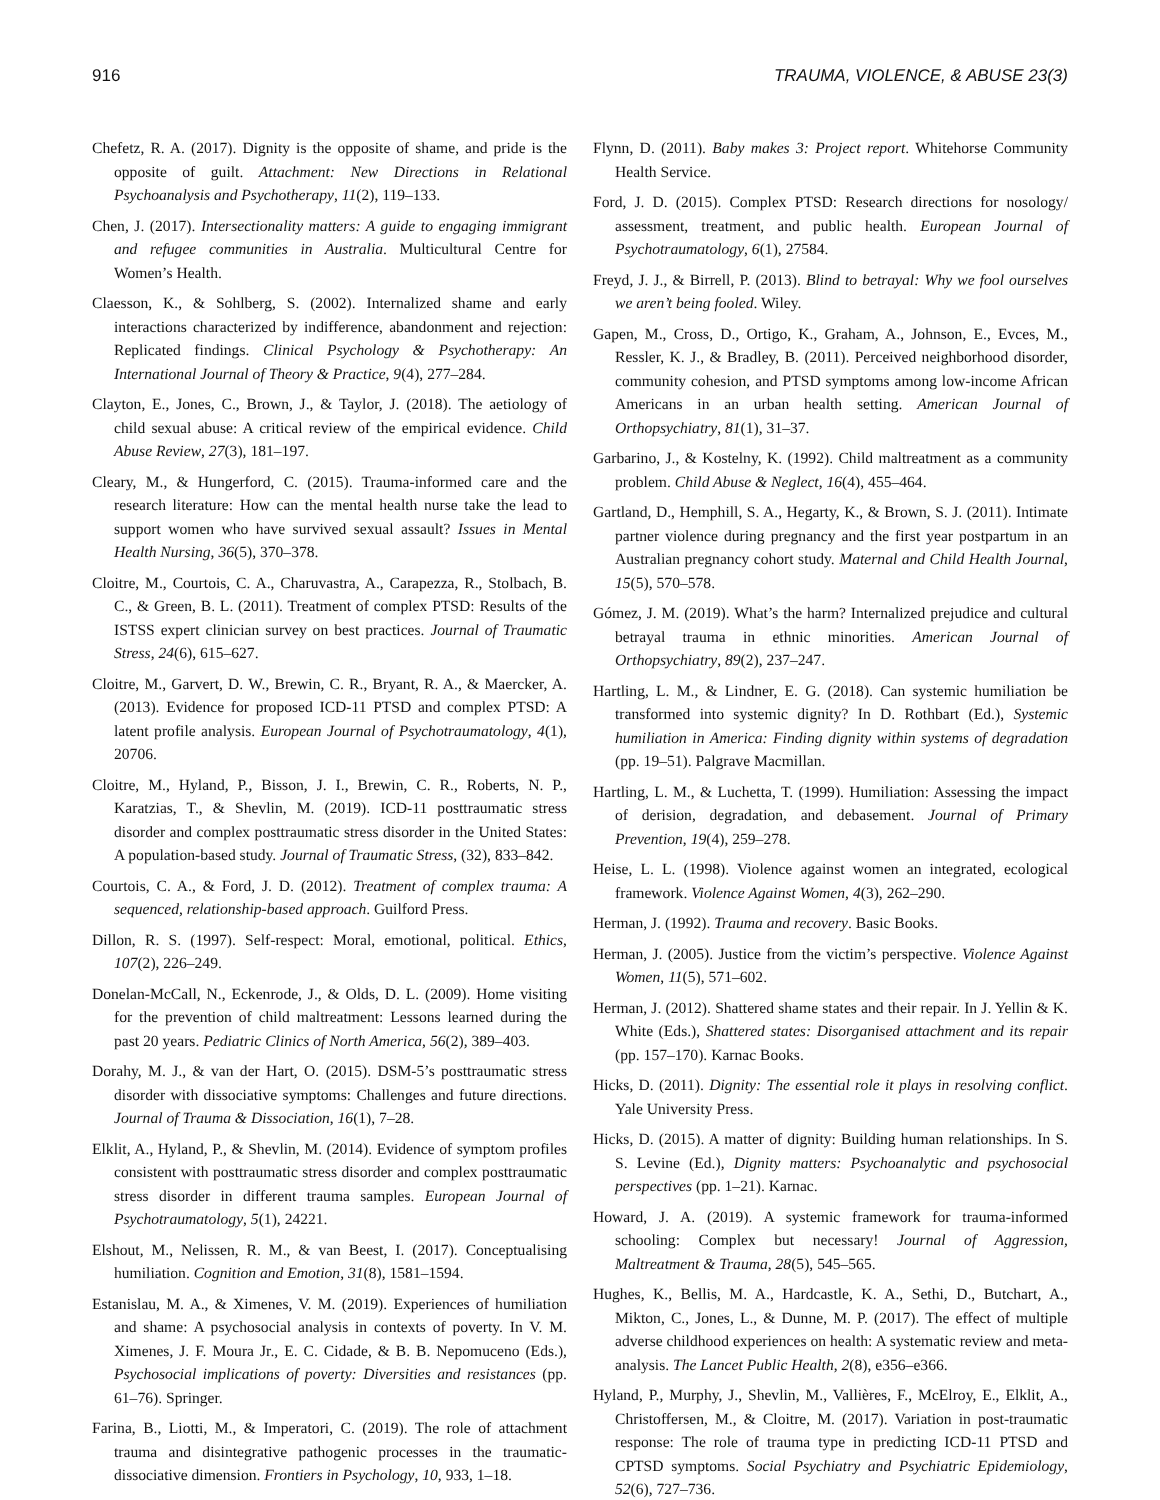916 TRAUMA, VIOLENCE, & ABUSE 23(3)
Chefetz, R. A. (2017). Dignity is the opposite of shame, and pride is the opposite of guilt. Attachment: New Directions in Relational Psychoanalysis and Psychotherapy, 11(2), 119–133.
Chen, J. (2017). Intersectionality matters: A guide to engaging immigrant and refugee communities in Australia. Multicultural Centre for Women’s Health.
Claesson, K., & Sohlberg, S. (2002). Internalized shame and early interactions characterized by indifference, abandonment and rejection: Replicated findings. Clinical Psychology & Psychotherapy: An International Journal of Theory & Practice, 9(4), 277–284.
Clayton, E., Jones, C., Brown, J., & Taylor, J. (2018). The aetiology of child sexual abuse: A critical review of the empirical evidence. Child Abuse Review, 27(3), 181–197.
Cleary, M., & Hungerford, C. (2015). Trauma-informed care and the research literature: How can the mental health nurse take the lead to support women who have survived sexual assault? Issues in Mental Health Nursing, 36(5), 370–378.
Cloitre, M., Courtois, C. A., Charuvastra, A., Carapezza, R., Stolbach, B. C., & Green, B. L. (2011). Treatment of complex PTSD: Results of the ISTSS expert clinician survey on best practices. Journal of Traumatic Stress, 24(6), 615–627.
Cloitre, M., Garvert, D. W., Brewin, C. R., Bryant, R. A., & Maercker, A. (2013). Evidence for proposed ICD-11 PTSD and complex PTSD: A latent profile analysis. European Journal of Psychotraumatology, 4(1), 20706.
Cloitre, M., Hyland, P., Bisson, J. I., Brewin, C. R., Roberts, N. P., Karatzias, T., & Shevlin, M. (2019). ICD-11 posttraumatic stress disorder and complex posttraumatic stress disorder in the United States: A population-based study. Journal of Traumatic Stress, (32), 833–842.
Courtois, C. A., & Ford, J. D. (2012). Treatment of complex trauma: A sequenced, relationship-based approach. Guilford Press.
Dillon, R. S. (1997). Self-respect: Moral, emotional, political. Ethics, 107(2), 226–249.
Donelan-McCall, N., Eckenrode, J., & Olds, D. L. (2009). Home visiting for the prevention of child maltreatment: Lessons learned during the past 20 years. Pediatric Clinics of North America, 56(2), 389–403.
Dorahy, M. J., & van der Hart, O. (2015). DSM-5’s posttraumatic stress disorder with dissociative symptoms: Challenges and future directions. Journal of Trauma & Dissociation, 16(1), 7–28.
Elklit, A., Hyland, P., & Shevlin, M. (2014). Evidence of symptom profiles consistent with posttraumatic stress disorder and complex posttraumatic stress disorder in different trauma samples. European Journal of Psychotraumatology, 5(1), 24221.
Elshout, M., Nelissen, R. M., & van Beest, I. (2017). Conceptualising humiliation. Cognition and Emotion, 31(8), 1581–1594.
Estanislau, M. A., & Ximenes, V. M. (2019). Experiences of humiliation and shame: A psychosocial analysis in contexts of poverty. In V. M. Ximenes, J. F. Moura Jr., E. C. Cidade, & B. B. Nepomuceno (Eds.), Psychosocial implications of poverty: Diversities and resistances (pp. 61–76). Springer.
Farina, B., Liotti, M., & Imperatori, C. (2019). The role of attachment trauma and disintegrative pathogenic processes in the traumatic-dissociative dimension. Frontiers in Psychology, 10, 933, 1–18.
Flynn, D. (2011). Baby makes 3: Project report. Whitehorse Community Health Service.
Ford, J. D. (2015). Complex PTSD: Research directions for nosology/ assessment, treatment, and public health. European Journal of Psychotraumatology, 6(1), 27584.
Freyd, J. J., & Birrell, P. (2013). Blind to betrayal: Why we fool ourselves we aren’t being fooled. Wiley.
Gapen, M., Cross, D., Ortigo, K., Graham, A., Johnson, E., Evces, M., Ressler, K. J., & Bradley, B. (2011). Perceived neighborhood disorder, community cohesion, and PTSD symptoms among low-income African Americans in an urban health setting. American Journal of Orthopsychiatry, 81(1), 31–37.
Garbarino, J., & Kostelny, K. (1992). Child maltreatment as a community problem. Child Abuse & Neglect, 16(4), 455–464.
Gartland, D., Hemphill, S. A., Hegarty, K., & Brown, S. J. (2011). Intimate partner violence during pregnancy and the first year postpartum in an Australian pregnancy cohort study. Maternal and Child Health Journal, 15(5), 570–578.
Gómez, J. M. (2019). What’s the harm? Internalized prejudice and cultural betrayal trauma in ethnic minorities. American Journal of Orthopsychiatry, 89(2), 237–247.
Hartling, L. M., & Lindner, E. G. (2018). Can systemic humiliation be transformed into systemic dignity? In D. Rothbart (Ed.), Systemic humiliation in America: Finding dignity within systems of degradation (pp. 19–51). Palgrave Macmillan.
Hartling, L. M., & Luchetta, T. (1999). Humiliation: Assessing the impact of derision, degradation, and debasement. Journal of Primary Prevention, 19(4), 259–278.
Heise, L. L. (1998). Violence against women an integrated, ecological framework. Violence Against Women, 4(3), 262–290.
Herman, J. (1992). Trauma and recovery. Basic Books.
Herman, J. (2005). Justice from the victim’s perspective. Violence Against Women, 11(5), 571–602.
Herman, J. (2012). Shattered shame states and their repair. In J. Yellin & K. White (Eds.), Shattered states: Disorganised attachment and its repair (pp. 157–170). Karnac Books.
Hicks, D. (2011). Dignity: The essential role it plays in resolving conflict. Yale University Press.
Hicks, D. (2015). A matter of dignity: Building human relationships. In S. S. Levine (Ed.), Dignity matters: Psychoanalytic and psychosocial perspectives (pp. 1–21). Karnac.
Howard, J. A. (2019). A systemic framework for trauma-informed schooling: Complex but necessary! Journal of Aggression, Maltreatment & Trauma, 28(5), 545–565.
Hughes, K., Bellis, M. A., Hardcastle, K. A., Sethi, D., Butchart, A., Mikton, C., Jones, L., & Dunne, M. P. (2017). The effect of multiple adverse childhood experiences on health: A systematic review and meta-analysis. The Lancet Public Health, 2(8), e356–e366.
Hyland, P., Murphy, J., Shevlin, M., Vallières, F., McElroy, E., Elklit, A., Christoffersen, M., & Cloitre, M. (2017). Variation in post-traumatic response: The role of trauma type in predicting ICD-11 PTSD and CPTSD symptoms. Social Psychiatry and Psychiatric Epidemiology, 52(6), 727–736.